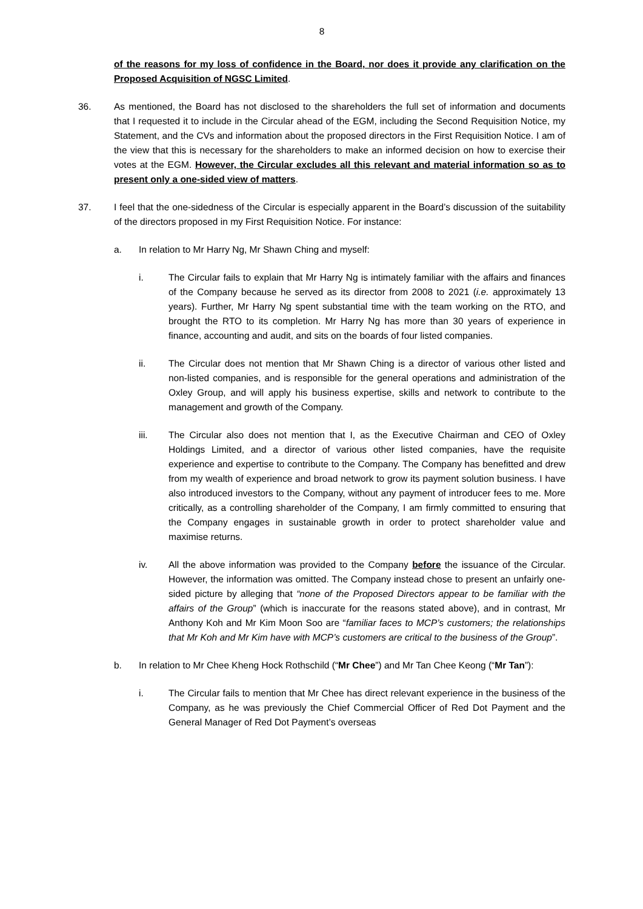8
of the reasons for my loss of confidence in the Board, nor does it provide any clarification on the Proposed Acquisition of NGSC Limited.
36. As mentioned, the Board has not disclosed to the shareholders the full set of information and documents that I requested it to include in the Circular ahead of the EGM, including the Second Requisition Notice, my Statement, and the CVs and information about the proposed directors in the First Requisition Notice. I am of the view that this is necessary for the shareholders to make an informed decision on how to exercise their votes at the EGM. However, the Circular excludes all this relevant and material information so as to present only a one-sided view of matters.
37. I feel that the one-sidedness of the Circular is especially apparent in the Board’s discussion of the suitability of the directors proposed in my First Requisition Notice. For instance:
a. In relation to Mr Harry Ng, Mr Shawn Ching and myself:
i. The Circular fails to explain that Mr Harry Ng is intimately familiar with the affairs and finances of the Company because he served as its director from 2008 to 2021 (i.e. approximately 13 years). Further, Mr Harry Ng spent substantial time with the team working on the RTO, and brought the RTO to its completion. Mr Harry Ng has more than 30 years of experience in finance, accounting and audit, and sits on the boards of four listed companies.
ii. The Circular does not mention that Mr Shawn Ching is a director of various other listed and non-listed companies, and is responsible for the general operations and administration of the Oxley Group, and will apply his business expertise, skills and network to contribute to the management and growth of the Company.
iii. The Circular also does not mention that I, as the Executive Chairman and CEO of Oxley Holdings Limited, and a director of various other listed companies, have the requisite experience and expertise to contribute to the Company. The Company has benefitted and drew from my wealth of experience and broad network to grow its payment solution business. I have also introduced investors to the Company, without any payment of introducer fees to me. More critically, as a controlling shareholder of the Company, I am firmly committed to ensuring that the Company engages in sustainable growth in order to protect shareholder value and maximise returns.
iv. All the above information was provided to the Company before the issuance of the Circular. However, the information was omitted. The Company instead chose to present an unfairly one-sided picture by alleging that “none of the Proposed Directors appear to be familiar with the affairs of the Group” (which is inaccurate for the reasons stated above), and in contrast, Mr Anthony Koh and Mr Kim Moon Soo are “familiar faces to MCP’s customers; the relationships that Mr Koh and Mr Kim have with MCP’s customers are critical to the business of the Group”.
b. In relation to Mr Chee Kheng Hock Rothschild (“Mr Chee”) and Mr Tan Chee Keong (“Mr Tan”):
i. The Circular fails to mention that Mr Chee has direct relevant experience in the business of the Company, as he was previously the Chief Commercial Officer of Red Dot Payment and the General Manager of Red Dot Payment’s overseas